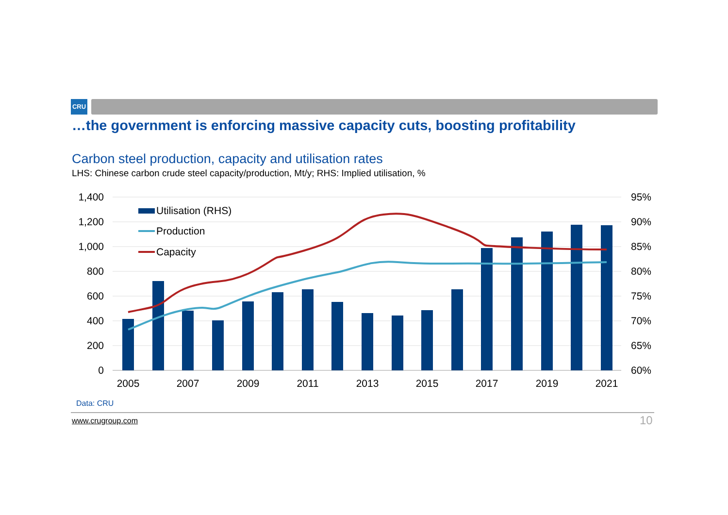CRU
…the government is enforcing massive capacity cuts, boosting profitability
Carbon steel production, capacity and utilisation rates
LHS: Chinese carbon crude steel capacity/production, Mt/y; RHS: Implied utilisation, %
Utilisation (RHS)
Production
Capacity
1,400
1,200
1,000
800
600
400
200
0
95%
90%
85%
80%
75%
70%
65%
60%
2005
2007
2009
2011
2013
2015
2017
2019
2021
Data: CRU
www.crugroup.com 10